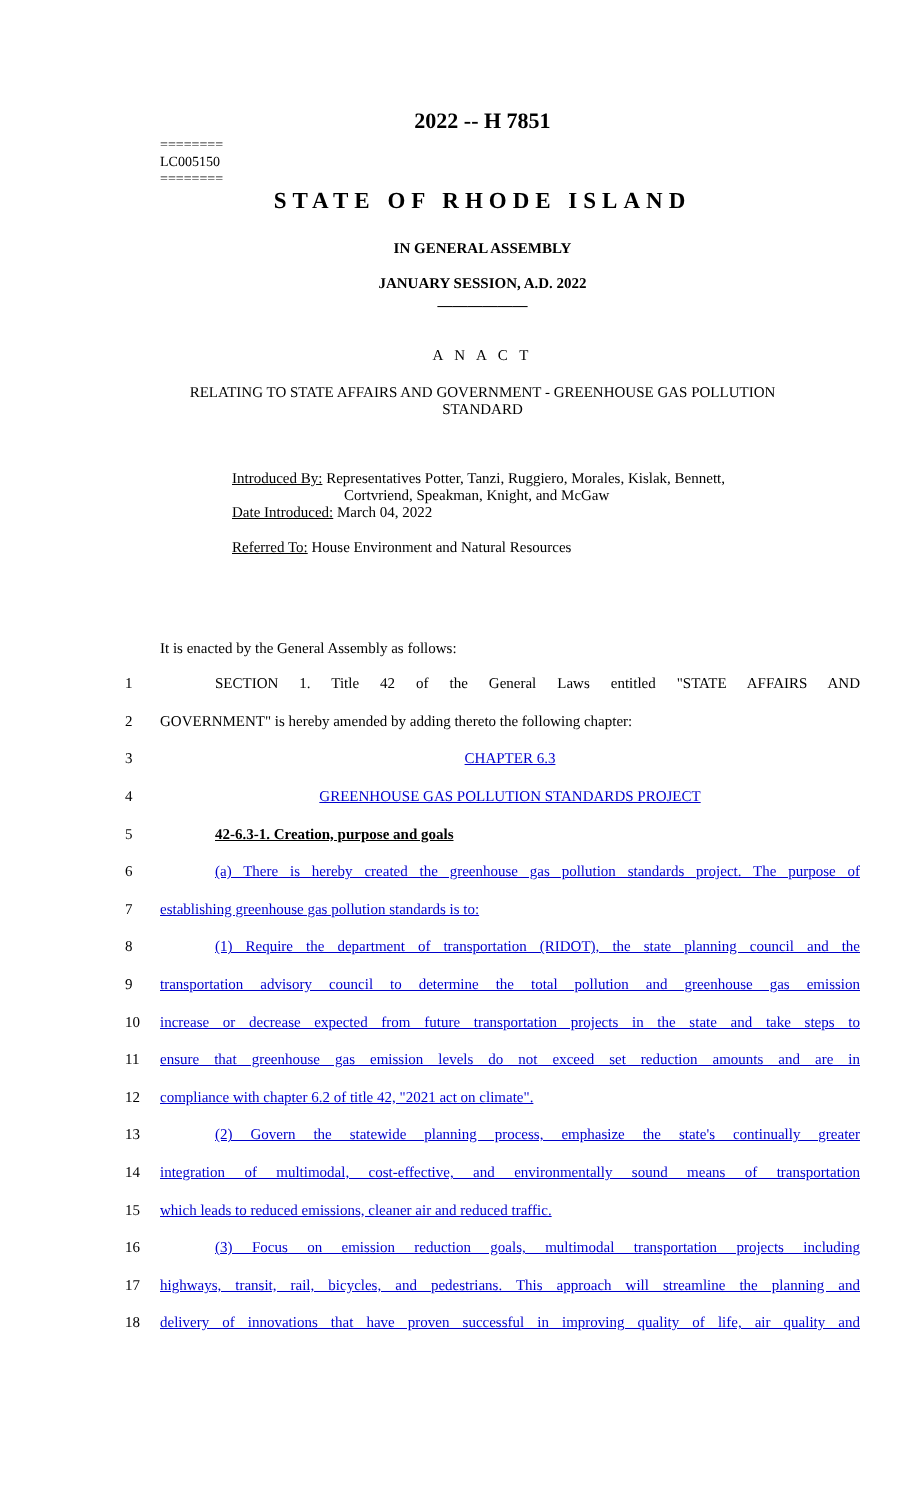2022 -- H 7851
========
LC005150
========
STATE OF RHODE ISLAND
IN GENERAL ASSEMBLY
JANUARY SESSION, A.D. 2022
____________
A N A C T
RELATING TO STATE AFFAIRS AND GOVERNMENT - GREENHOUSE GAS POLLUTION STANDARD
Introduced By: Representatives Potter, Tanzi, Ruggiero, Morales, Kislak, Bennett,
Cortvriend, Speakman, Knight, and McGaw
Date Introduced: March 04, 2022
Referred To: House Environment and Natural Resources
It is enacted by the General Assembly as follows:
| 1 | SECTION 1. Title 42 of the General Laws entitled "STATE AFFAIRS AND |
| 2 | GOVERNMENT" is hereby amended by adding thereto the following chapter: |
| 3 | CHAPTER 6.3 |
| 4 | GREENHOUSE GAS POLLUTION STANDARDS PROJECT |
| 5 | 42-6.3-1. Creation, purpose and goals |
| 6 | (a) There is hereby created the greenhouse gas pollution standards project. The purpose of |
| 7 | establishing greenhouse gas pollution standards is to: |
| 8 | (1) Require the department of transportation (RIDOT), the state planning council and the |
| 9 | transportation advisory council to determine the total pollution and greenhouse gas emission |
| 10 | increase or decrease expected from future transportation projects in the state and take steps to |
| 11 | ensure that greenhouse gas emission levels do not exceed set reduction amounts and are in |
| 12 | compliance with chapter 6.2 of title 42, "2021 act on climate". |
| 13 | (2) Govern the statewide planning process, emphasize the state's continually greater |
| 14 | integration of multimodal, cost-effective, and environmentally sound means of transportation |
| 15 | which leads to reduced emissions, cleaner air and reduced traffic. |
| 16 | (3) Focus on emission reduction goals, multimodal transportation projects including |
| 17 | highways, transit, rail, bicycles, and pedestrians. This approach will streamline the planning and |
| 18 | delivery of innovations that have proven successful in improving quality of life, air quality and |